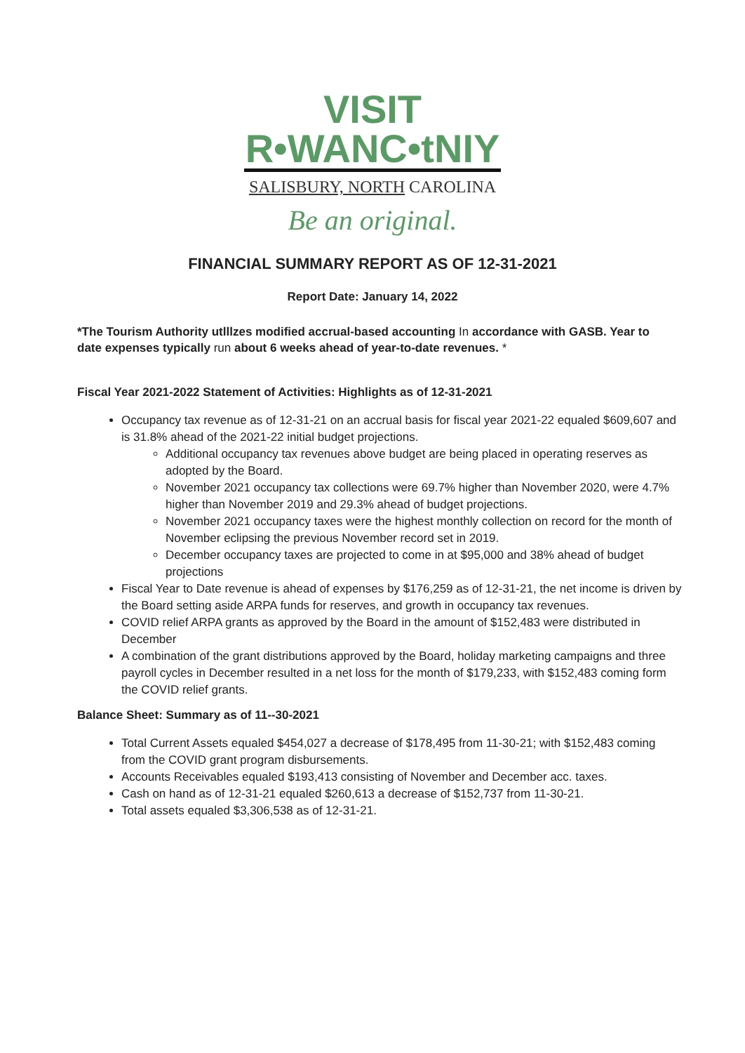VISIT
R•WANC•tNIY
SALISBURY, NORTH CAROLINA
Be an original.
FINANCIAL SUMMARY REPORT AS OF 12-31-2021
Report Date: January 14, 2022
*The Tourism Authority utlllzes modified accrual-based accounting In accordance with GASB. Year to date expenses typically run about 6 weeks ahead of year-to-date revenues. *
Fiscal Year 2021-2022 Statement of Activities: Highlights as of 12-31-2021
Occupancy tax revenue as of 12-31-21 on an accrual basis for fiscal year 2021-22 equaled $609,607 and is 31.8% ahead of the 2021-22 initial budget projections.
Additional occupancy tax revenues above budget are being placed in operating reserves as adopted by the Board.
November 2021 occupancy tax collections were 69.7% higher than November 2020, were 4.7% higher than November 2019 and 29.3% ahead of budget projections.
November 2021 occupancy taxes were the highest monthly collection on record for the month of November eclipsing the previous November record set in 2019.
December occupancy taxes are projected to come in at $95,000 and 38% ahead of budget projections
Fiscal Year to Date revenue is ahead of expenses by $176,259 as of 12-31-21, the net income is driven by the Board setting aside ARPA funds for reserves, and growth in occupancy tax revenues.
COVID relief ARPA grants as approved by the Board in the amount of $152,483 were distributed in December
A combination of the grant distributions approved by the Board, holiday marketing campaigns and three payroll cycles in December resulted in a net loss for the month of $179,233, with $152,483 coming form the COVID relief grants.
Balance Sheet: Summary as of 11--30-2021
Total Current Assets equaled $454,027 a decrease of $178,495 from 11-30-21; with $152,483 coming from the COVID grant program disbursements.
Accounts Receivables equaled $193,413 consisting of November and December acc. taxes.
Cash on hand as of 12-31-21 equaled $260,613 a decrease of $152,737 from 11-30-21.
Total assets equaled $3,306,538 as of 12-31-21.